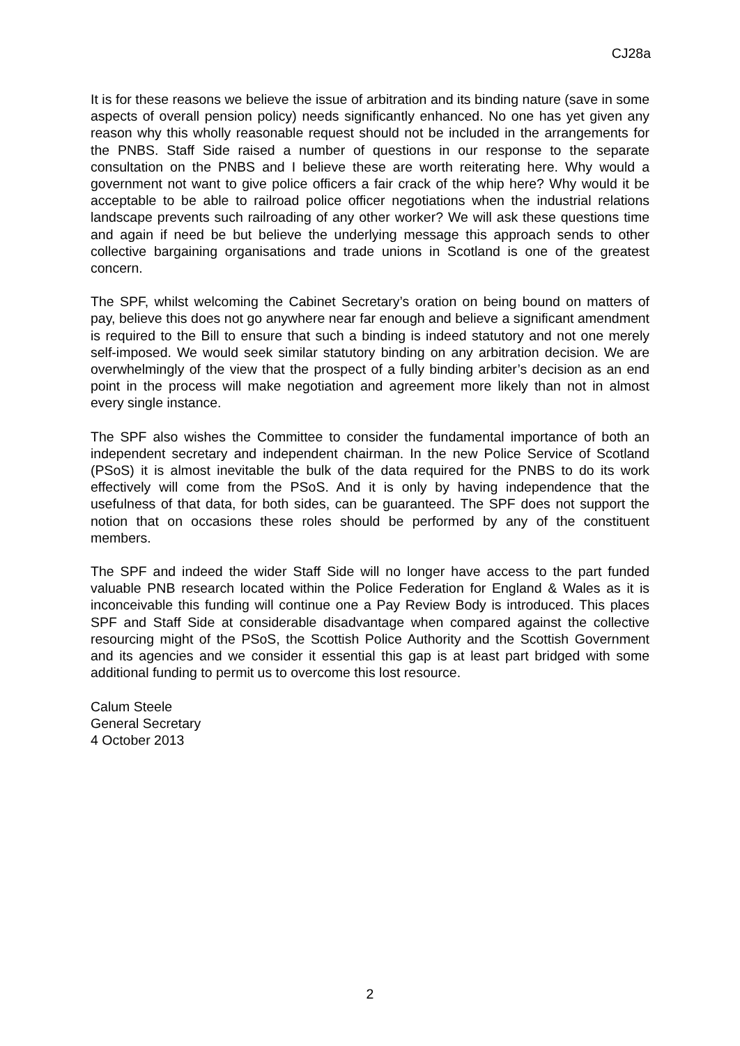CJ28a
It is for these reasons we believe the issue of arbitration and its binding nature (save in some aspects of overall pension policy) needs significantly enhanced. No one has yet given any reason why this wholly reasonable request should not be included in the arrangements for the PNBS. Staff Side raised a number of questions in our response to the separate consultation on the PNBS and I believe these are worth reiterating here. Why would a government not want to give police officers a fair crack of the whip here? Why would it be acceptable to be able to railroad police officer negotiations when the industrial relations landscape prevents such railroading of any other worker? We will ask these questions time and again if need be but believe the underlying message this approach sends to other collective bargaining organisations and trade unions in Scotland is one of the greatest concern.
The SPF, whilst welcoming the Cabinet Secretary’s oration on being bound on matters of pay, believe this does not go anywhere near far enough and believe a significant amendment is required to the Bill to ensure that such a binding is indeed statutory and not one merely self-imposed. We would seek similar statutory binding on any arbitration decision. We are overwhelmingly of the view that the prospect of a fully binding arbiter’s decision as an end point in the process will make negotiation and agreement more likely than not in almost every single instance.
The SPF also wishes the Committee to consider the fundamental importance of both an independent secretary and independent chairman. In the new Police Service of Scotland (PSoS) it is almost inevitable the bulk of the data required for the PNBS to do its work effectively will come from the PSoS. And it is only by having independence that the usefulness of that data, for both sides, can be guaranteed. The SPF does not support the notion that on occasions these roles should be performed by any of the constituent members.
The SPF and indeed the wider Staff Side will no longer have access to the part funded valuable PNB research located within the Police Federation for England & Wales as it is inconceivable this funding will continue one a Pay Review Body is introduced. This places SPF and Staff Side at considerable disadvantage when compared against the collective resourcing might of the PSoS, the Scottish Police Authority and the Scottish Government and its agencies and we consider it essential this gap is at least part bridged with some additional funding to permit us to overcome this lost resource.
Calum Steele
General Secretary
4 October 2013
2